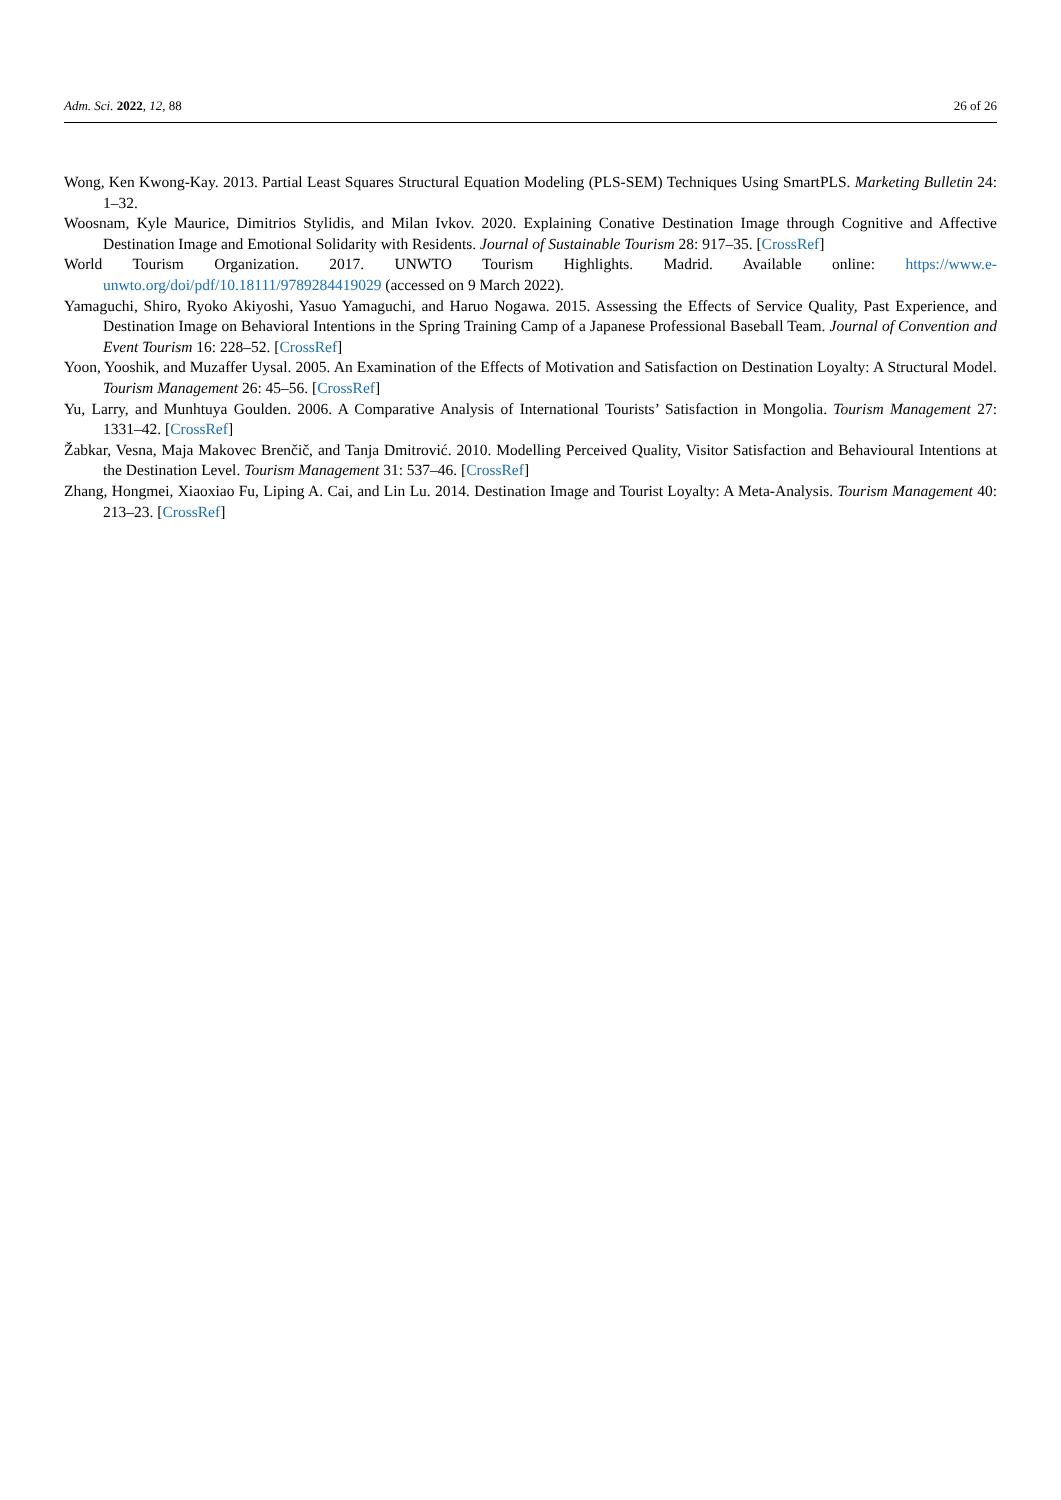Adm. Sci. 2022, 12, 88 26 of 26
Wong, Ken Kwong-Kay. 2013. Partial Least Squares Structural Equation Modeling (PLS-SEM) Techniques Using SmartPLS. Marketing Bulletin 24: 1–32.
Woosnam, Kyle Maurice, Dimitrios Stylidis, and Milan Ivkov. 2020. Explaining Conative Destination Image through Cognitive and Affective Destination Image and Emotional Solidarity with Residents. Journal of Sustainable Tourism 28: 917–35. [CrossRef]
World Tourism Organization. 2017. UNWTO Tourism Highlights. Madrid. Available online: https://www.e-unwto.org/doi/pdf/10.18111/9789284419029 (accessed on 9 March 2022).
Yamaguchi, Shiro, Ryoko Akiyoshi, Yasuo Yamaguchi, and Haruo Nogawa. 2015. Assessing the Effects of Service Quality, Past Experience, and Destination Image on Behavioral Intentions in the Spring Training Camp of a Japanese Professional Baseball Team. Journal of Convention and Event Tourism 16: 228–52. [CrossRef]
Yoon, Yooshik, and Muzaffer Uysal. 2005. An Examination of the Effects of Motivation and Satisfaction on Destination Loyalty: A Structural Model. Tourism Management 26: 45–56. [CrossRef]
Yu, Larry, and Munhtuya Goulden. 2006. A Comparative Analysis of International Tourists’ Satisfaction in Mongolia. Tourism Management 27: 1331–42. [CrossRef]
Žabkar, Vesna, Maja Makovec Brenčič, and Tanja Dmitrović. 2010. Modelling Perceived Quality, Visitor Satisfaction and Behavioural Intentions at the Destination Level. Tourism Management 31: 537–46. [CrossRef]
Zhang, Hongmei, Xiaoxiao Fu, Liping A. Cai, and Lin Lu. 2014. Destination Image and Tourist Loyalty: A Meta-Analysis. Tourism Management 40: 213–23. [CrossRef]